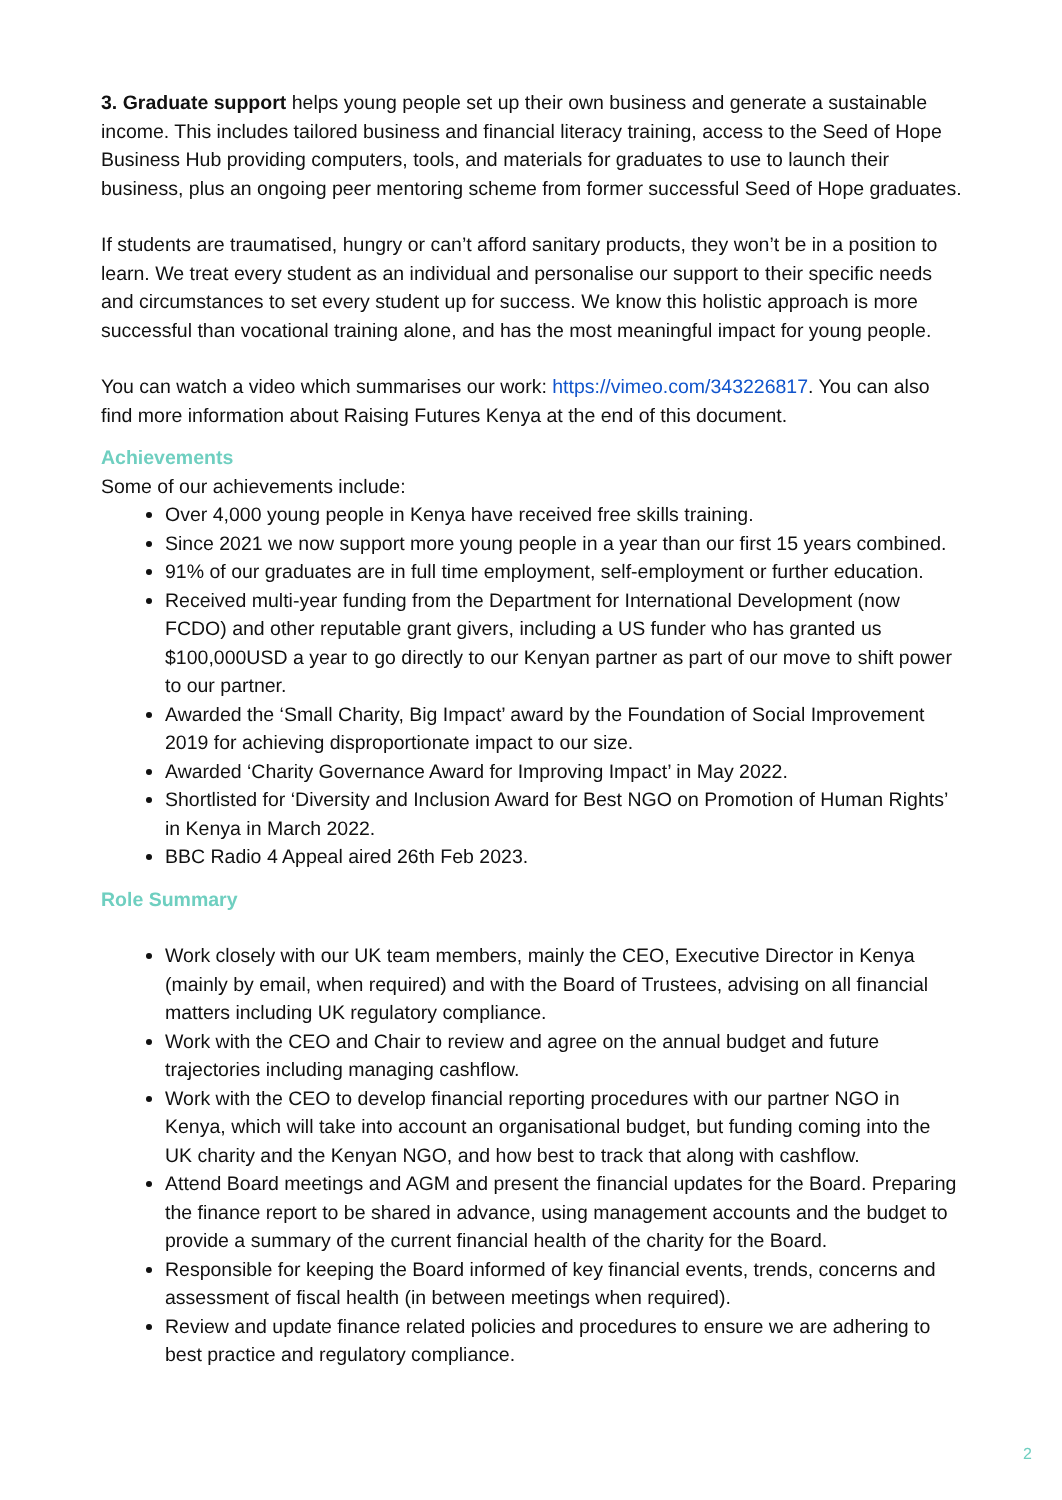3. Graduate support helps young people set up their own business and generate a sustainable income. This includes tailored business and financial literacy training, access to the Seed of Hope Business Hub providing computers, tools, and materials for graduates to use to launch their business, plus an ongoing peer mentoring scheme from former successful Seed of Hope graduates.
If students are traumatised, hungry or can’t afford sanitary products, they won’t be in a position to learn. We treat every student as an individual and personalise our support to their specific needs and circumstances to set every student up for success. We know this holistic approach is more successful than vocational training alone, and has the most meaningful impact for young people.
You can watch a video which summarises our work: https://vimeo.com/343226817. You can also find more information about Raising Futures Kenya at the end of this document.
Achievements
Some of our achievements include:
Over 4,000 young people in Kenya have received free skills training.
Since 2021 we now support more young people in a year than our first 15 years combined.
91% of our graduates are in full time employment, self-employment or further education.
Received multi-year funding from the Department for International Development (now FCDO) and other reputable grant givers, including a US funder who has granted us $100,000USD a year to go directly to our Kenyan partner as part of our move to shift power to our partner.
Awarded the ‘Small Charity, Big Impact’ award by the Foundation of Social Improvement 2019 for achieving disproportionate impact to our size.
Awarded ‘Charity Governance Award for Improving Impact’ in May 2022.
Shortlisted for ‘Diversity and Inclusion Award for Best NGO on Promotion of Human Rights’ in Kenya in March 2022.
BBC Radio 4 Appeal aired 26th Feb 2023.
Role Summary
Work closely with our UK team members, mainly the CEO, Executive Director in Kenya (mainly by email, when required) and with the Board of Trustees, advising on all financial matters including UK regulatory compliance.
Work with the CEO and Chair to review and agree on the annual budget and future trajectories including managing cashflow.
Work with the CEO to develop financial reporting procedures with our partner NGO in Kenya, which will take into account an organisational budget, but funding coming into the UK charity and the Kenyan NGO, and how best to track that along with cashflow.
Attend Board meetings and AGM and present the financial updates for the Board. Preparing the finance report to be shared in advance, using management accounts and the budget to provide a summary of the current financial health of the charity for the Board.
Responsible for keeping the Board informed of key financial events, trends, concerns and assessment of fiscal health (in between meetings when required).
Review and update finance related policies and procedures to ensure we are adhering to best practice and regulatory compliance.
2